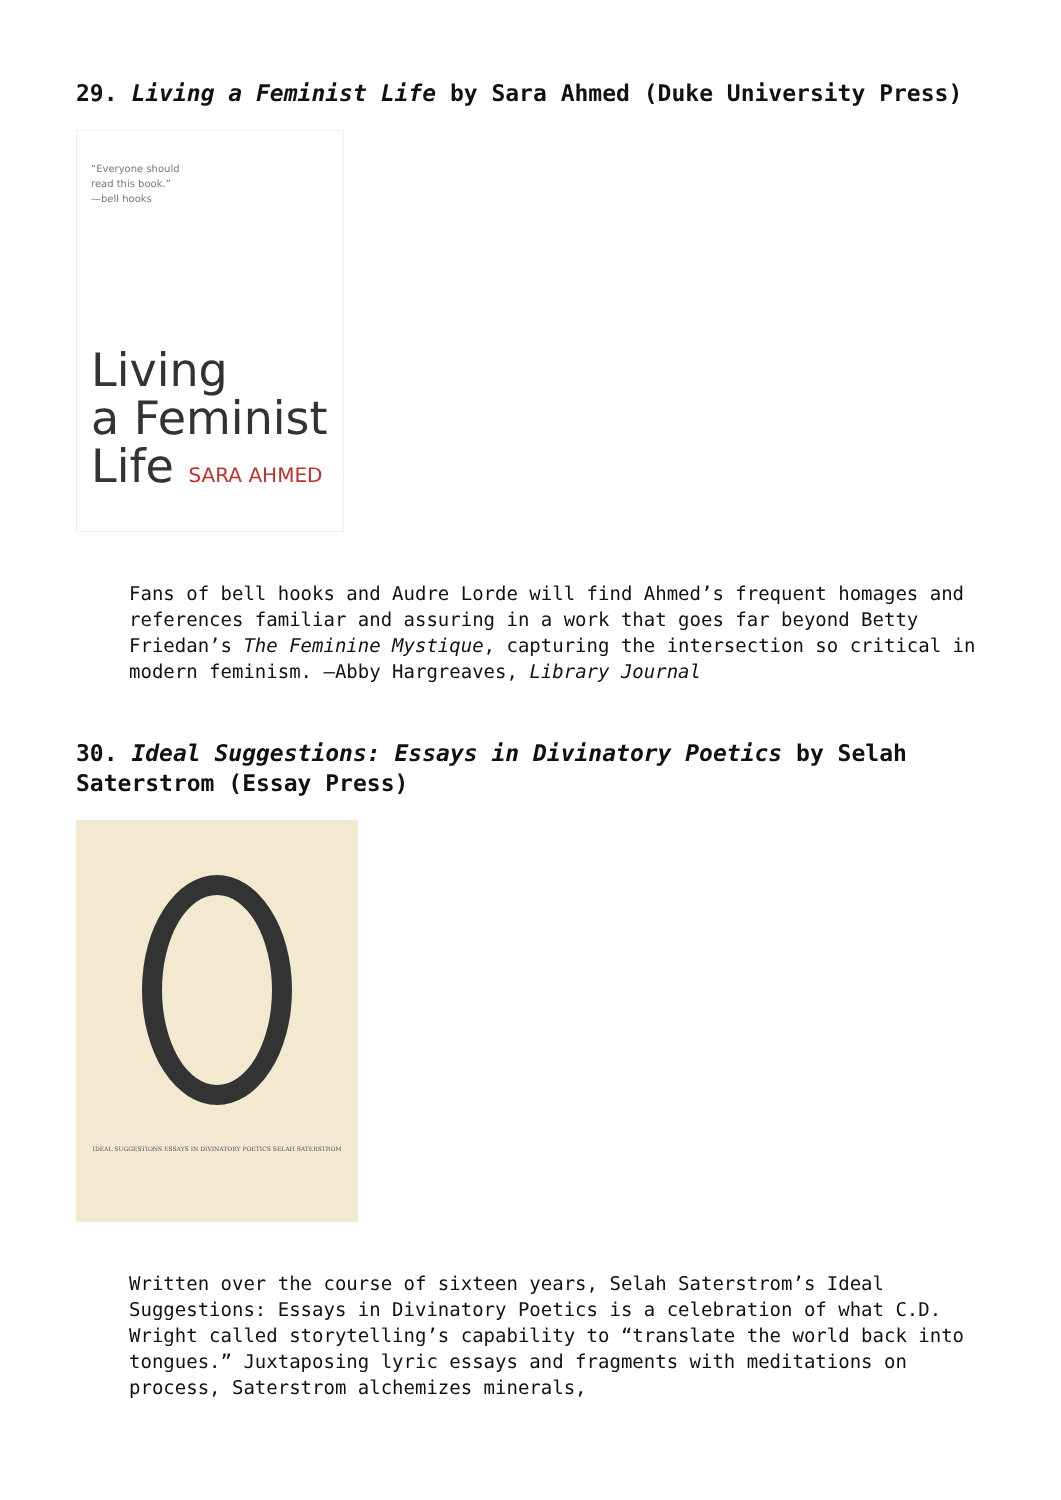29. Living a Feminist Life by Sara Ahmed (Duke University Press)
“Everyone should
read this book.”
—bell hooks
Living
a Feminist
Life SARA AHMED
Fans of bell hooks and Audre Lorde will find Ahmed’s frequent homages and references familiar and assuring in a work that goes far beyond Betty Friedan’s The Feminine Mystique, capturing the intersection so critical in modern feminism. —Abby Hargreaves, Library Journal
30. Ideal Suggestions: Essays in Divinatory Poetics by Selah Saterstrom (Essay Press)
IDEAL SUGGESTIONS ESSAYS IN DIVINATORY POETICS SELAH SATERSTROM
Written over the course of sixteen years, Selah Saterstrom’s Ideal Suggestions: Essays in Divinatory Poetics is a celebration of what C.D. Wright called storytelling’s capability to “translate the world back into tongues.” Juxtaposing lyric essays and fragments with meditations on process, Saterstrom alchemizes minerals,